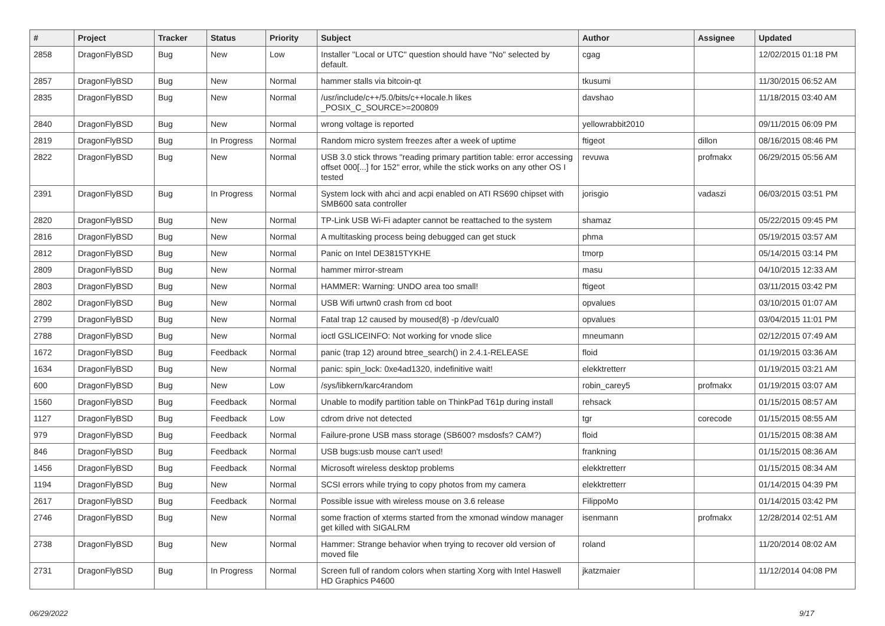| # | Project | Tracker | Status | Priority | Subject | Author | Assignee | Updated |
| --- | --- | --- | --- | --- | --- | --- | --- | --- |
| 2858 | DragonFlyBSD | Bug | New | Low | Installer "Local or UTC" question should have "No" selected by default. | cgag | | 12/02/2015 01:18 PM |
| 2857 | DragonFlyBSD | Bug | New | Normal | hammer stalls via bitcoin-qt | tkusumi | | 11/30/2015 06:52 AM |
| 2835 | DragonFlyBSD | Bug | New | Normal | /usr/include/c++/5.0/bits/c++locale.h likes _POSIX_C_SOURCE>=200809 | davshao | | 11/18/2015 03:40 AM |
| 2840 | DragonFlyBSD | Bug | New | Normal | wrong voltage is reported | yellowrabbit2010 | | 09/11/2015 06:09 PM |
| 2819 | DragonFlyBSD | Bug | In Progress | Normal | Random micro system freezes after a week of uptime | ftigeot | dillon | 08/16/2015 08:46 PM |
| 2822 | DragonFlyBSD | Bug | New | Normal | USB 3.0 stick throws "reading primary partition table: error accessing offset 000[...] for 152" error, while the stick works on any other OS I tested | revuwa | profmakx | 06/29/2015 05:56 AM |
| 2391 | DragonFlyBSD | Bug | In Progress | Normal | System lock with ahci and acpi enabled on ATI RS690 chipset with SMB600 sata controller | jorisgio | vadaszi | 06/03/2015 03:51 PM |
| 2820 | DragonFlyBSD | Bug | New | Normal | TP-Link USB Wi-Fi adapter cannot be reattached to the system | shamaz | | 05/22/2015 09:45 PM |
| 2816 | DragonFlyBSD | Bug | New | Normal | A multitasking process being debugged can get stuck | phma | | 05/19/2015 03:57 AM |
| 2812 | DragonFlyBSD | Bug | New | Normal | Panic on Intel DE3815TYKHE | tmorp | | 05/14/2015 03:14 PM |
| 2809 | DragonFlyBSD | Bug | New | Normal | hammer mirror-stream | masu | | 04/10/2015 12:33 AM |
| 2803 | DragonFlyBSD | Bug | New | Normal | HAMMER: Warning: UNDO area too small! | ftigeot | | 03/11/2015 03:42 PM |
| 2802 | DragonFlyBSD | Bug | New | Normal | USB Wifi urtwn0 crash from cd boot | opvalues | | 03/10/2015 01:07 AM |
| 2799 | DragonFlyBSD | Bug | New | Normal | Fatal trap 12 caused by moused(8) -p /dev/cual0 | opvalues | | 03/04/2015 11:01 PM |
| 2788 | DragonFlyBSD | Bug | New | Normal | ioctl GSLICEINFO: Not working for vnode slice | mneumann | | 02/12/2015 07:49 AM |
| 1672 | DragonFlyBSD | Bug | Feedback | Normal | panic (trap 12) around btree_search() in 2.4.1-RELEASE | floid | | 01/19/2015 03:36 AM |
| 1634 | DragonFlyBSD | Bug | New | Normal | panic: spin_lock: 0xe4ad1320, indefinitive wait! | elekktretterr | | 01/19/2015 03:21 AM |
| 600 | DragonFlyBSD | Bug | New | Low | /sys/libkern/karc4random | robin_carey5 | profmakx | 01/19/2015 03:07 AM |
| 1560 | DragonFlyBSD | Bug | Feedback | Normal | Unable to modify partition table on ThinkPad T61p during install | rehsack | | 01/15/2015 08:57 AM |
| 1127 | DragonFlyBSD | Bug | Feedback | Low | cdrom drive not detected | tgr | corecode | 01/15/2015 08:55 AM |
| 979 | DragonFlyBSD | Bug | Feedback | Normal | Failure-prone USB mass storage (SB600? msdosfs? CAM?) | floid | | 01/15/2015 08:38 AM |
| 846 | DragonFlyBSD | Bug | Feedback | Normal | USB bugs:usb mouse can't used! | frankning | | 01/15/2015 08:36 AM |
| 1456 | DragonFlyBSD | Bug | Feedback | Normal | Microsoft wireless desktop problems | elekktretterr | | 01/15/2015 08:34 AM |
| 1194 | DragonFlyBSD | Bug | New | Normal | SCSI errors while trying to copy photos from my camera | elekktretterr | | 01/14/2015 04:39 PM |
| 2617 | DragonFlyBSD | Bug | Feedback | Normal | Possible issue with wireless mouse on 3.6 release | FilippoMo | | 01/14/2015 03:42 PM |
| 2746 | DragonFlyBSD | Bug | New | Normal | some fraction of xterms started from the xmonad window manager get killed with SIGALRM | isenmann | profmakx | 12/28/2014 02:51 AM |
| 2738 | DragonFlyBSD | Bug | New | Normal | Hammer: Strange behavior when trying to recover old version of moved file | roland | | 11/20/2014 08:02 AM |
| 2731 | DragonFlyBSD | Bug | In Progress | Normal | Screen full of random colors when starting Xorg with Intel Haswell HD Graphics P4600 | jkatzmaier | | 11/12/2014 04:08 PM |
06/29/2022 9/17